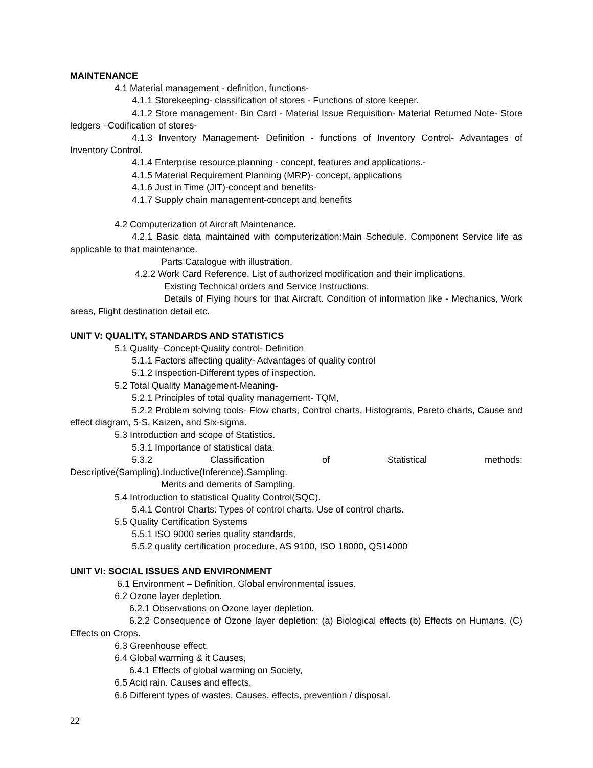MAINTENANCE
4.1 Material management - definition, functions-
4.1.1 Storekeeping- classification of stores - Functions of store keeper.
4.1.2 Store management- Bin Card - Material Issue Requisition- Material Returned Note- Store ledgers –Codification of stores-
4.1.3 Inventory Management- Definition - functions of Inventory Control- Advantages of Inventory Control.
4.1.4 Enterprise resource planning - concept, features and applications.-
4.1.5 Material Requirement Planning (MRP)- concept, applications
4.1.6 Just in Time (JIT)-concept and benefits-
4.1.7 Supply chain management-concept and benefits
4.2 Computerization of Aircraft Maintenance.
4.2.1 Basic data maintained with computerization:Main Schedule. Component Service life as applicable to that maintenance.
Parts Catalogue with illustration.
4.2.2 Work Card Reference. List of authorized modification and their implications.
Existing Technical orders and Service Instructions.
Details of Flying hours for that Aircraft. Condition of information like - Mechanics, Work areas, Flight destination detail etc.
UNIT V: QUALITY, STANDARDS AND STATISTICS
5.1 Quality–Concept-Quality control- Definition
5.1.1 Factors affecting quality- Advantages of quality control
5.1.2 Inspection-Different types of inspection.
5.2 Total Quality Management-Meaning-
5.2.1 Principles of total quality management- TQM,
5.2.2 Problem solving tools- Flow charts, Control charts, Histograms, Pareto charts, Cause and effect diagram, 5-S, Kaizen, and Six-sigma.
5.3 Introduction and scope of Statistics.
5.3.1 Importance of statistical data.
5.3.2 Classification of Statistical methods: Descriptive(Sampling).Inductive(Inference).Sampling.
Merits and demerits of Sampling.
5.4 Introduction to statistical Quality Control(SQC).
5.4.1 Control Charts: Types of control charts. Use of control charts.
5.5 Quality Certification Systems
5.5.1 ISO 9000 series quality standards,
5.5.2 quality certification procedure, AS 9100, ISO 18000, QS14000
UNIT VI: SOCIAL ISSUES AND ENVIRONMENT
6.1 Environment – Definition. Global environmental issues.
6.2 Ozone layer depletion.
6.2.1 Observations on Ozone layer depletion.
6.2.2 Consequence of Ozone layer depletion: (a) Biological effects (b) Effects on Humans. (C) Effects on Crops.
6.3 Greenhouse effect.
6.4 Global warming & it Causes,
6.4.1 Effects of global warming on Society,
6.5 Acid rain. Causes and effects.
6.6 Different types of wastes. Causes, effects, prevention / disposal.
22